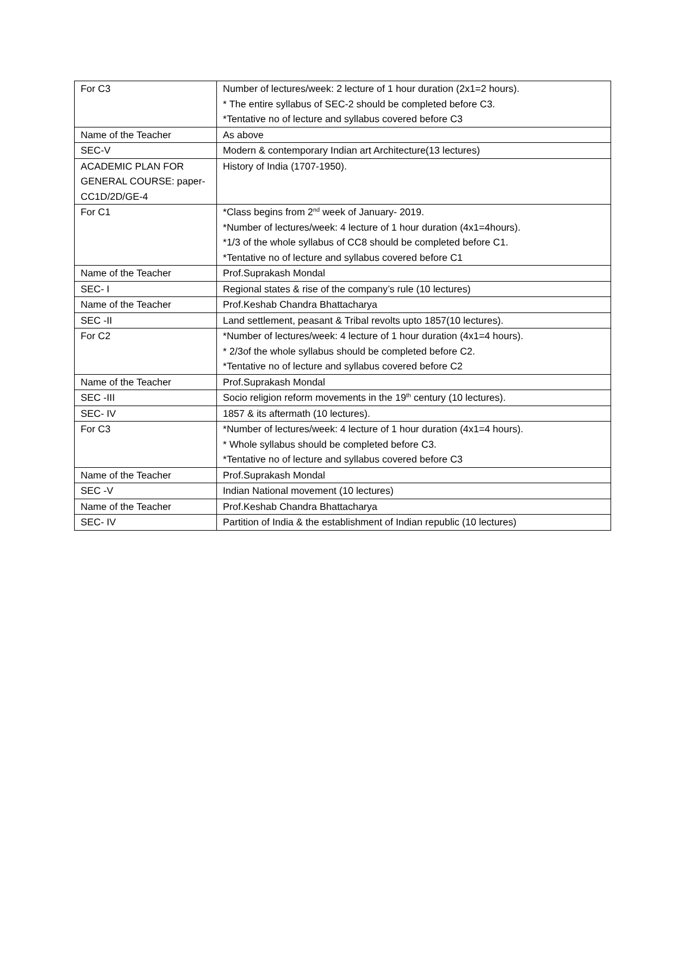| For C3 | Number of lectures/week: 2 lecture of 1 hour duration (2x1=2 hours). * The entire syllabus of SEC-2 should be completed before C3. *Tentative no of lecture and syllabus covered before C3 |
| Name of the Teacher | As above |
| SEC-V | Modern & contemporary Indian art Architecture(13 lectures) |
| ACADEMIC PLAN FOR GENERAL COURSE: paper-CC1D/2D/GE-4 | History of India (1707-1950). |
| For C1 | *Class begins from 2<sup>nd</sup> week of January- 2019. *Number of lectures/week: 4 lecture of 1 hour duration (4x1=4hours). *1/3 of the whole syllabus of CC8 should be completed before C1. *Tentative no of lecture and syllabus covered before C1 |
| Name of the Teacher | Prof.Suprakash Mondal |
| SEC- I | Regional states & rise of the company’s rule (10 lectures) |
| Name of the Teacher | Prof.Keshab Chandra Bhattacharya |
| SEC -II | Land settlement, peasant & Tribal revolts upto 1857(10 lectures). |
| For C2 | *Number of lectures/week: 4 lecture of 1 hour duration (4x1=4 hours). * 2/3of the whole syllabus should be completed before C2. *Tentative no of lecture and syllabus covered before C2 |
| Name of the Teacher | Prof.Suprakash Mondal |
| SEC -III | Socio religion reform movements in the 19<sup>th</sup> century (10 lectures). |
| SEC- IV | 1857 & its aftermath (10 lectures). |
| For C3 | *Number of lectures/week: 4 lecture of 1 hour duration (4x1=4 hours). * Whole syllabus should be completed before C3. *Tentative no of lecture and syllabus covered before C3 |
| Name of the Teacher | Prof.Suprakash Mondal |
| SEC -V | Indian National movement (10 lectures) |
| Name of the Teacher | Prof.Keshab Chandra Bhattacharya |
| SEC- IV | Partition of India & the establishment of Indian republic (10 lectures) |